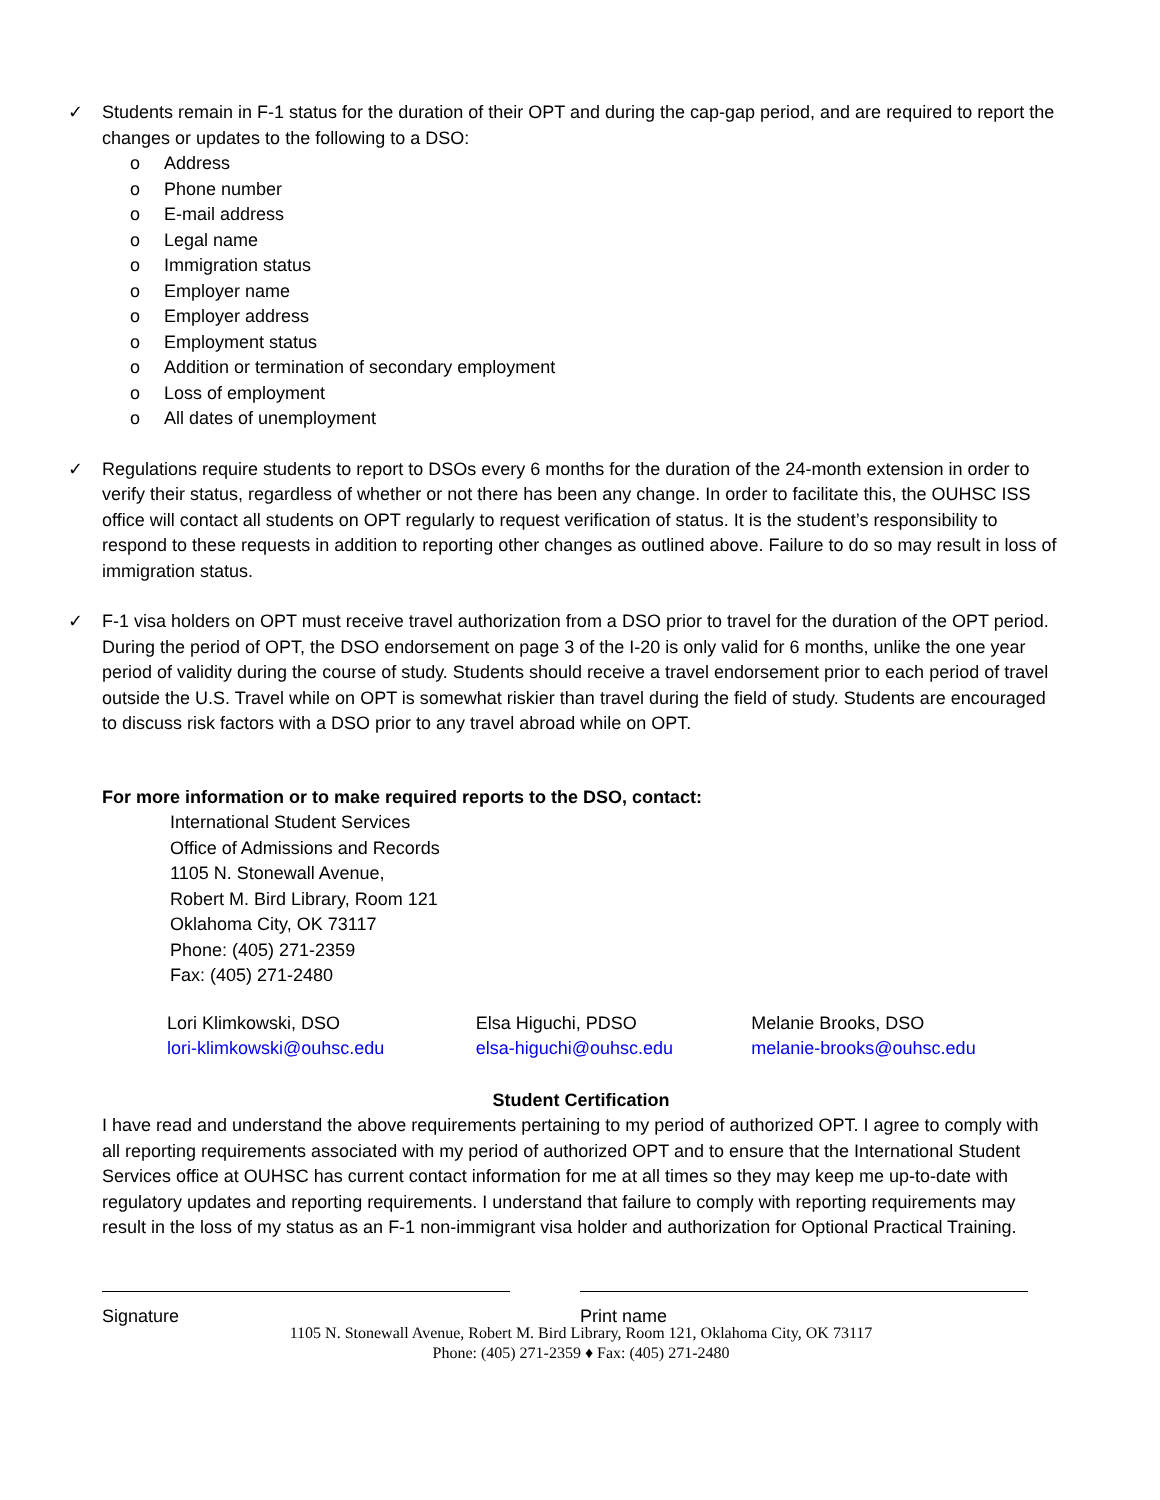✓ Students remain in F-1 status for the duration of their OPT and during the cap-gap period, and are required to report the changes or updates to the following to a DSO:
o Address
o Phone number
o E-mail address
o Legal name
o Immigration status
o Employer name
o Employer address
o Employment status
o Addition or termination of secondary employment
o Loss of employment
o All dates of unemployment
✓ Regulations require students to report to DSOs every 6 months for the duration of the 24-month extension in order to verify their status, regardless of whether or not there has been any change. In order to facilitate this, the OUHSC ISS office will contact all students on OPT regularly to request verification of status. It is the student’s responsibility to respond to these requests in addition to reporting other changes as outlined above. Failure to do so may result in loss of immigration status.
✓ F-1 visa holders on OPT must receive travel authorization from a DSO prior to travel for the duration of the OPT period. During the period of OPT, the DSO endorsement on page 3 of the I-20 is only valid for 6 months, unlike the one year period of validity during the course of study. Students should receive a travel endorsement prior to each period of travel outside the U.S. Travel while on OPT is somewhat riskier than travel during the field of study. Students are encouraged to discuss risk factors with a DSO prior to any travel abroad while on OPT.
For more information or to make required reports to the DSO, contact:
International Student Services
Office of Admissions and Records
1105 N. Stonewall Avenue,
Robert M. Bird Library, Room 121
Oklahoma City, OK 73117
Phone: (405) 271-2359
Fax: (405) 271-2480
Lori Klimkowski, DSO
lori-klimkowski@ouhsc.edu
Elsa Higuchi, PDSO
elsa-higuchi@ouhsc.edu
Melanie Brooks, DSO
melanie-brooks@ouhsc.edu
Student Certification
I have read and understand the above requirements pertaining to my period of authorized OPT. I agree to comply with all reporting requirements associated with my period of authorized OPT and to ensure that the International Student Services office at OUHSC has current contact information for me at all times so they may keep me up-to-date with regulatory updates and reporting requirements. I understand that failure to comply with reporting requirements may result in the loss of my status as an F-1 non-immigrant visa holder and authorization for Optional Practical Training.
Signature Print name
1105 N. Stonewall Avenue, Robert M. Bird Library, Room 121, Oklahoma City, OK 73117
Phone: (405) 271-2359 ♦ Fax: (405) 271-2480